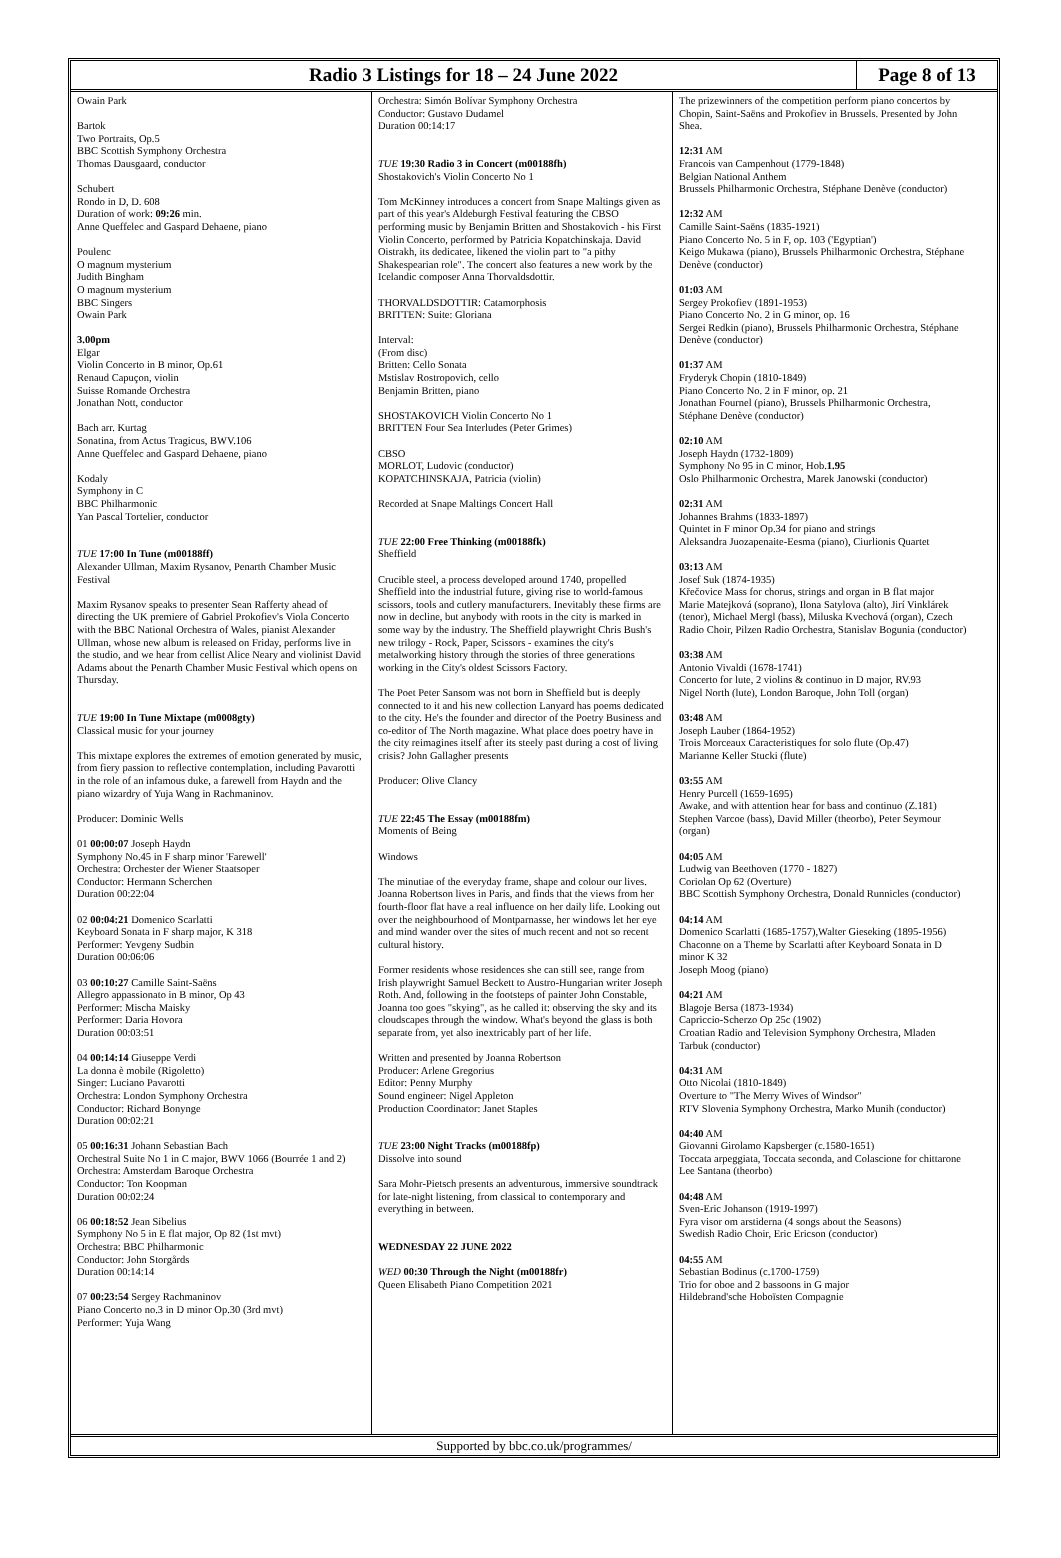Radio 3 Listings for 18 – 24 June 2022
Page 8 of 13
Owain Park
Bartok
Two Portraits, Op.5
BBC Scottish Symphony Orchestra
Thomas Dausgaard, conductor
Schubert
Rondo in D, D. 608
Duration of work: 09:26 min.
Anne Queffelec and Gaspard Dehaene, piano
Poulenc
O magnum mysterium
Judith Bingham
O magnum mysterium
BBC Singers
Owain Park
3.00pm
Elgar
Violin Concerto in B minor, Op.61
Renaud Capuçon, violin
Suisse Romande Orchestra
Jonathan Nott, conductor
Bach arr. Kurtag
Sonatina, from Actus Tragicus, BWV.106
Anne Queffelec and Gaspard Dehaene, piano
Kodaly
Symphony in C
BBC Philharmonic
Yan Pascal Tortelier, conductor
TUE 17:00 In Tune (m00188ff)
Alexander Ullman, Maxim Rysanov, Penarth Chamber Music Festival
Maxim Rysanov speaks to presenter Sean Rafferty ahead of directing the UK premiere of Gabriel Prokofiev's Viola Concerto with the BBC National Orchestra of Wales, pianist Alexander Ullman, whose new album is released on Friday, performs live in the studio, and we hear from cellist Alice Neary and violinist David Adams about the Penarth Chamber Music Festival which opens on Thursday.
TUE 19:00 In Tune Mixtape (m0008gty)
Classical music for your journey
This mixtape explores the extremes of emotion generated by music, from fiery passion to reflective contemplation, including Pavarotti in the role of an infamous duke, a farewell from Haydn and the piano wizardry of Yuja Wang in Rachmaninov.
Producer: Dominic Wells
01 00:00:07 Joseph Haydn
Symphony No.45 in F sharp minor 'Farewell'
Orchestra: Orchester der Wiener Staatsoper
Conductor: Hermann Scherchen
Duration 00:22:04
02 00:04:21 Domenico Scarlatti
Keyboard Sonata in F sharp major, K 318
Performer: Yevgeny Sudbin
Duration 00:06:06
03 00:10:27 Camille Saint-Saëns
Allegro appassionato in B minor, Op 43
Performer: Mischa Maisky
Performer: Daria Hovora
Duration 00:03:51
04 00:14:14 Giuseppe Verdi
La donna è mobile (Rigoletto)
Singer: Luciano Pavarotti
Orchestra: London Symphony Orchestra
Conductor: Richard Bonynge
Duration 00:02:21
05 00:16:31 Johann Sebastian Bach
Orchestral Suite No 1 in C major, BWV 1066 (Bourrée 1 and 2)
Orchestra: Amsterdam Baroque Orchestra
Conductor: Ton Koopman
Duration 00:02:24
06 00:18:52 Jean Sibelius
Symphony No 5 in E flat major, Op 82 (1st mvt)
Orchestra: BBC Philharmonic
Conductor: John Storgårds
Duration 00:14:14
07 00:23:54 Sergey Rachmaninov
Piano Concerto no.3 in D minor Op.30 (3rd mvt)
Performer: Yuja Wang
Orchestra: Simón Bolívar Symphony Orchestra
Conductor: Gustavo Dudamel
Duration 00:14:17
TUE 19:30 Radio 3 in Concert (m00188fh)
Shostakovich's Violin Concerto No 1
Tom McKinney introduces a concert from Snape Maltings given as part of this year's Aldeburgh Festival featuring the CBSO performing music by Benjamin Britten and Shostakovich - his First Violin Concerto, performed by Patricia Kopatchinskaja. David Oistrakh, its dedicatee, likened the violin part to "a pithy Shakespearian role". The concert also features a new work by the Icelandic composer Anna Thorvaldsdottir.
THORVALDSDOTTIR: Catamorphosis
BRITTEN: Suite: Gloriana
Interval:
(From disc)
Britten: Cello Sonata
Mstislav Rostropovich, cello
Benjamin Britten, piano
SHOSTAKOVICH Violin Concerto No 1
BRITTEN Four Sea Interludes (Peter Grimes)
CBSO
MORLOT, Ludovic (conductor)
KOPATCHINSKAJA, Patricia (violin)
Recorded at Snape Maltings Concert Hall
TUE 22:00 Free Thinking (m00188fk)
Sheffield
Crucible steel, a process developed around 1740, propelled Sheffield into the industrial future, giving rise to world-famous scissors, tools and cutlery manufacturers. Inevitably these firms are now in decline, but anybody with roots in the city is marked in some way by the industry. The Sheffield playwright Chris Bush's new trilogy - Rock, Paper, Scissors - examines the city's metalworking history through the stories of three generations working in the City's oldest Scissors Factory.
The Poet Peter Sansom was not born in Sheffield but is deeply connected to it and his new collection Lanyard has poems dedicated to the city. He's the founder and director of the Poetry Business and co-editor of The North magazine. What place does poetry have in the city reimagines itself after its steely past during a cost of living crisis? John Gallagher presents
Producer: Olive Clancy
TUE 22:45 The Essay (m00188fm)
Moments of Being
Windows
The minutiae of the everyday frame, shape and colour our lives. Joanna Robertson lives in Paris, and finds that the views from her fourth-floor flat have a real influence on her daily life. Looking out over the neighbourhood of Montparnasse, her windows let her eye and mind wander over the sites of much recent and not so recent cultural history.
Former residents whose residences she can still see, range from Irish playwright Samuel Beckett to Austro-Hungarian writer Joseph Roth. And, following in the footsteps of painter John Constable, Joanna too goes "skying", as he called it: observing the sky and its cloudscapes through the window. What's beyond the glass is both separate from, yet also inextricably part of her life.
Written and presented by Joanna Robertson
Producer: Arlene Gregorius
Editor: Penny Murphy
Sound engineer: Nigel Appleton
Production Coordinator: Janet Staples
TUE 23:00 Night Tracks (m00188fp)
Dissolve into sound
Sara Mohr-Pietsch presents an adventurous, immersive soundtrack for late-night listening, from classical to contemporary and everything in between.
WEDNESDAY 22 JUNE 2022
WED 00:30 Through the Night (m00188fr)
Queen Elisabeth Piano Competition 2021
The prizewinners of the competition perform piano concertos by Chopin, Saint-Saëns and Prokofiev in Brussels. Presented by John Shea.
12:31 AM
Francois van Campenhout (1779-1848)
Belgian National Anthem
Brussels Philharmonic Orchestra, Stéphane Denève (conductor)
12:32 AM
Camille Saint-Saëns (1835-1921)
Piano Concerto No. 5 in F, op. 103 ('Egyptian')
Keigo Mukawa (piano), Brussels Philharmonic Orchestra, Stéphane Denève (conductor)
01:03 AM
Sergey Prokofiev (1891-1953)
Piano Concerto No. 2 in G minor, op. 16
Sergei Redkin (piano), Brussels Philharmonic Orchestra, Stéphane Denève (conductor)
01:37 AM
Fryderyk Chopin (1810-1849)
Piano Concerto No. 2 in F minor, op. 21
Jonathan Fournel (piano), Brussels Philharmonic Orchestra, Stéphane Denève (conductor)
02:10 AM
Joseph Haydn (1732-1809)
Symphony No 95 in C minor, Hob.1.95
Oslo Philharmonic Orchestra, Marek Janowski (conductor)
02:31 AM
Johannes Brahms (1833-1897)
Quintet in F minor Op.34 for piano and strings
Aleksandra Juozapenaite-Eesma (piano), Ciurlionis Quartet
03:13 AM
Josef Suk (1874-1935)
Křečovice Mass for chorus, strings and organ in B flat major
Marie Matejková (soprano), Ilona Satylova (alto), Jirí Vinklárek (tenor), Michael Mergl (bass), Miluska Kvechová (organ), Czech Radio Choir, Pilzen Radio Orchestra, Stanislav Bogunia (conductor)
03:38 AM
Antonio Vivaldi (1678-1741)
Concerto for lute, 2 violins & continuo in D major, RV.93
Nigel North (lute), London Baroque, John Toll (organ)
03:48 AM
Joseph Lauber (1864-1952)
Trois Morceaux Caracteristiques for solo flute (Op.47)
Marianne Keller Stucki (flute)
03:55 AM
Henry Purcell (1659-1695)
Awake, and with attention hear for bass and continuo (Z.181)
Stephen Varcoe (bass), David Miller (theorbo), Peter Seymour (organ)
04:05 AM
Ludwig van Beethoven (1770 - 1827)
Coriolan Op 62 (Overture)
BBC Scottish Symphony Orchestra, Donald Runnicles (conductor)
04:14 AM
Domenico Scarlatti (1685-1757),Walter Gieseking (1895-1956)
Chaconne on a Theme by Scarlatti after Keyboard Sonata in D minor K 32
Joseph Moog (piano)
04:21 AM
Blagoje Bersa (1873-1934)
Capriccio-Scherzo Op 25c (1902)
Croatian Radio and Television Symphony Orchestra, Mladen Tarbuk (conductor)
04:31 AM
Otto Nicolai (1810-1849)
Overture to "The Merry Wives of Windsor"
RTV Slovenia Symphony Orchestra, Marko Munih (conductor)
04:40 AM
Giovanni Girolamo Kapsberger (c.1580-1651)
Toccata arpeggiata, Toccata seconda, and Colascione for chittarone
Lee Santana (theorbo)
04:48 AM
Sven-Eric Johanson (1919-1997)
Fyra visor om arstiderna (4 songs about the Seasons)
Swedish Radio Choir, Eric Ericson (conductor)
04:55 AM
Sebastian Bodinus (c.1700-1759)
Trio for oboe and 2 bassoons in G major
Hildebrand'sche Hoboïsten Compagnie
Supported by bbc.co.uk/programmes/